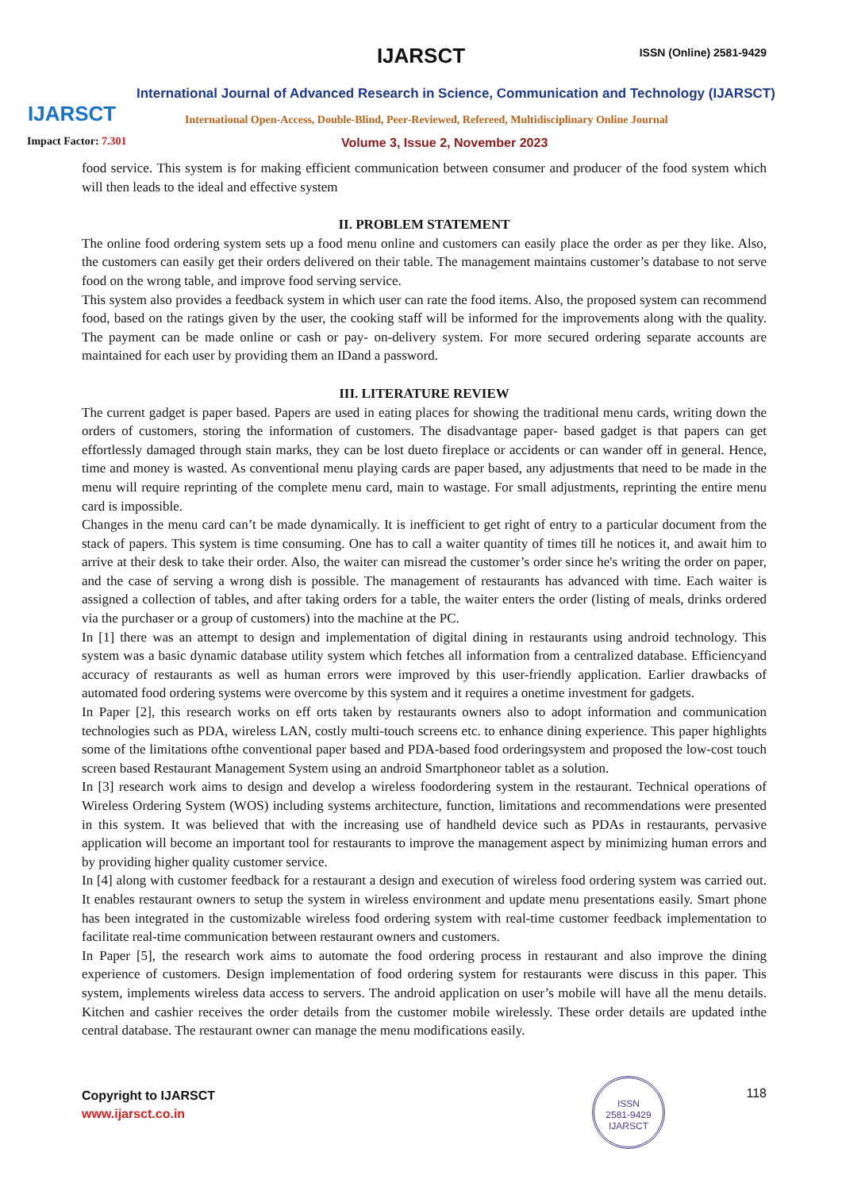IJARSCT
Impact Factor: 7.301
IJARSCT ISSN (Online) 2581-9429
International Journal of Advanced Research in Science, Communication and Technology (IJARSCT)
International Open-Access, Double-Blind, Peer-Reviewed, Refereed, Multidisciplinary Online Journal
Volume 3, Issue 2, November 2023
food service. This system is for making efficient communication between consumer and producer of the food system which will then leads to the ideal and effective system
II. PROBLEM STATEMENT
The online food ordering system sets up a food menu online and customers can easily place the order as per they like. Also, the customers can easily get their orders delivered on their table. The management maintains customer’s database to not serve food on the wrong table, and improve food serving service.
This system also provides a feedback system in which user can rate the food items. Also, the proposed system can recommend food, based on the ratings given by the user, the cooking staff will be informed for the improvements along with the quality. The payment can be made online or cash or pay- on-delivery system. For more secured ordering separate accounts are maintained for each user by providing them an IDand a password.
III. LITERATURE REVIEW
The current gadget is paper based. Papers are used in eating places for showing the traditional menu cards, writing down the orders of customers, storing the information of customers. The disadvantage paper- based gadget is that papers can get effortlessly damaged through stain marks, they can be lost dueto fireplace or accidents or can wander off in general. Hence, time and money is wasted. As conventional menu playing cards are paper based, any adjustments that need to be made in the menu will require reprinting of the complete menu card, main to wastage. For small adjustments, reprinting the entire menu card is impossible.
Changes in the menu card can’t be made dynamically. It is inefficient to get right of entry to a particular document from the stack of papers. This system is time consuming. One has to call a waiter quantity of times till he notices it, and await him to arrive at their desk to take their order. Also, the waiter can misread the customer’s order since he's writing the order on paper, and the case of serving a wrong dish is possible. The management of restaurants has advanced with time. Each waiter is assigned a collection of tables, and after taking orders for a table, the waiter enters the order (listing of meals, drinks ordered via the purchaser or a group of customers) into the machine at the PC.
In [1] there was an attempt to design and implementation of digital dining in restaurants using android technology. This system was a basic dynamic database utility system which fetches all information from a centralized database. Efficiencyand accuracy of restaurants as well as human errors were improved by this user-friendly application. Earlier drawbacks of automated food ordering systems were overcome by this system and it requires a onetime investment for gadgets.
In Paper [2], this research works on eff orts taken by restaurants owners also to adopt information and communication technologies such as PDA, wireless LAN, costly multi-touch screens etc. to enhance dining experience. This paper highlights some of the limitations ofthe conventional paper based and PDA-based food orderingsystem and proposed the low-cost touch screen based Restaurant Management System using an android Smartphoneor tablet as a solution.
In [3] research work aims to design and develop a wireless foodordering system in the restaurant. Technical operations of Wireless Ordering System (WOS) including systems architecture, function, limitations and recommendations were presented in this system. It was believed that with the increasing use of handheld device such as PDAs in restaurants, pervasive application will become an important tool for restaurants to improve the management aspect by minimizing human errors and by providing higher quality customer service.
In [4] along with customer feedback for a restaurant a design and execution of wireless food ordering system was carried out. It enables restaurant owners to setup the system in wireless environment and update menu presentations easily. Smart phone has been integrated in the customizable wireless food ordering system with real-time customer feedback implementation to facilitate real-time communication between restaurant owners and customers.
In Paper [5], the research work aims to automate the food ordering process in restaurant and also improve the dining experience of customers. Design implementation of food ordering system for restaurants were discuss in this paper. This system, implements wireless data access to servers. The android application on user’s mobile will have all the menu details. Kitchen and cashier receives the order details from the customer mobile wirelessly. These order details are updated inthe central database. The restaurant owner can manage the menu modifications easily.
Copyright to IJARSCT
www.ijarsct.co.in
ISSN
2581-9429
IJARSCT
118